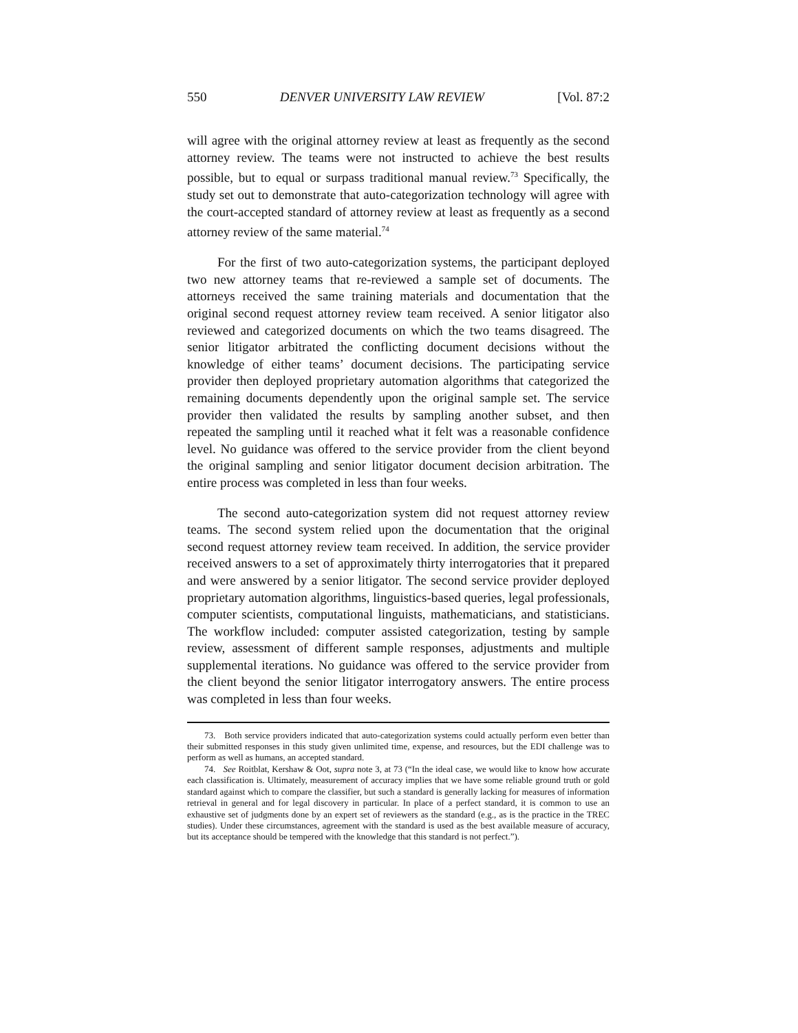550 DENVER UNIVERSITY LAW REVIEW [Vol. 87:2
will agree with the original attorney review at least as frequently as the second attorney review. The teams were not instructed to achieve the best results possible, but to equal or surpass traditional manual review.<sup>73</sup> Specifically, the study set out to demonstrate that auto-categorization technology will agree with the court-accepted standard of attorney review at least as frequently as a second attorney review of the same material.<sup>74</sup>
For the first of two auto-categorization systems, the participant deployed two new attorney teams that re-reviewed a sample set of documents. The attorneys received the same training materials and documentation that the original second request attorney review team received. A senior litigator also reviewed and categorized documents on which the two teams disagreed. The senior litigator arbitrated the conflicting document decisions without the knowledge of either teams’ document decisions. The participating service provider then deployed proprietary automation algorithms that categorized the remaining documents dependently upon the original sample set. The service provider then validated the results by sampling another subset, and then repeated the sampling until it reached what it felt was a reasonable confidence level. No guidance was offered to the service provider from the client beyond the original sampling and senior litigator document decision arbitration. The entire process was completed in less than four weeks.
The second auto-categorization system did not request attorney review teams. The second system relied upon the documentation that the original second request attorney review team received. In addition, the service provider received answers to a set of approximately thirty interrogatories that it prepared and were answered by a senior litigator. The second service provider deployed proprietary automation algorithms, linguistics-based queries, legal professionals, computer scientists, computational linguists, mathematicians, and statisticians. The workflow included: computer assisted categorization, testing by sample review, assessment of different sample responses, adjustments and multiple supplemental iterations. No guidance was offered to the service provider from the client beyond the senior litigator interrogatory answers. The entire process was completed in less than four weeks.
73. Both service providers indicated that auto-categorization systems could actually perform even better than their submitted responses in this study given unlimited time, expense, and resources, but the EDI challenge was to perform as well as humans, an accepted standard.
74. See Roitblat, Kershaw & Oot, supra note 3, at 73 (“In the ideal case, we would like to know how accurate each classification is. Ultimately, measurement of accuracy implies that we have some reliable ground truth or gold standard against which to compare the classifier, but such a standard is generally lacking for measures of information retrieval in general and for legal discovery in particular. In place of a perfect standard, it is common to use an exhaustive set of judgments done by an expert set of reviewers as the standard (e.g., as is the practice in the TREC studies). Under these circumstances, agreement with the standard is used as the best available measure of accuracy, but its acceptance should be tempered with the knowledge that this standard is not perfect.”).